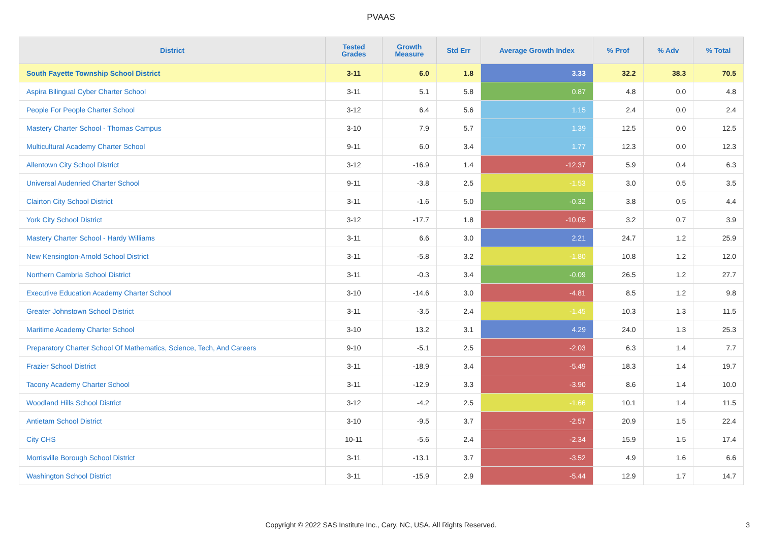PVAAS
| District | Tested Grades | Growth Measure | Std Err | Average Growth Index | % Prof | % Adv | % Total |
| --- | --- | --- | --- | --- | --- | --- | --- |
| South Fayette Township School District | 3-11 | 6.0 | 1.8 | 3.33 | 32.2 | 38.3 | 70.5 |
| Aspira Bilingual Cyber Charter School | 3-11 | 5.1 | 5.8 | 0.87 | 4.8 | 0.0 | 4.8 |
| People For People Charter School | 3-12 | 6.4 | 5.6 | 1.15 | 2.4 | 0.0 | 2.4 |
| Mastery Charter School - Thomas Campus | 3-10 | 7.9 | 5.7 | 1.39 | 12.5 | 0.0 | 12.5 |
| Multicultural Academy Charter School | 9-11 | 6.0 | 3.4 | 1.77 | 12.3 | 0.0 | 12.3 |
| Allentown City School District | 3-12 | -16.9 | 1.4 | -12.37 | 5.9 | 0.4 | 6.3 |
| Universal Audenried Charter School | 9-11 | -3.8 | 2.5 | -1.53 | 3.0 | 0.5 | 3.5 |
| Clairton City School District | 3-11 | -1.6 | 5.0 | -0.32 | 3.8 | 0.5 | 4.4 |
| York City School District | 3-12 | -17.7 | 1.8 | -10.05 | 3.2 | 0.7 | 3.9 |
| Mastery Charter School - Hardy Williams | 3-11 | 6.6 | 3.0 | 2.21 | 24.7 | 1.2 | 25.9 |
| New Kensington-Arnold School District | 3-11 | -5.8 | 3.2 | -1.80 | 10.8 | 1.2 | 12.0 |
| Northern Cambria School District | 3-11 | -0.3 | 3.4 | -0.09 | 26.5 | 1.2 | 27.7 |
| Executive Education Academy Charter School | 3-10 | -14.6 | 3.0 | -4.81 | 8.5 | 1.2 | 9.8 |
| Greater Johnstown School District | 3-11 | -3.5 | 2.4 | -1.45 | 10.3 | 1.3 | 11.5 |
| Maritime Academy Charter School | 3-10 | 13.2 | 3.1 | 4.29 | 24.0 | 1.3 | 25.3 |
| Preparatory Charter School Of Mathematics, Science, Tech, And Careers | 9-10 | -5.1 | 2.5 | -2.03 | 6.3 | 1.4 | 7.7 |
| Frazier School District | 3-11 | -18.9 | 3.4 | -5.49 | 18.3 | 1.4 | 19.7 |
| Tacony Academy Charter School | 3-11 | -12.9 | 3.3 | -3.90 | 8.6 | 1.4 | 10.0 |
| Woodland Hills School District | 3-12 | -4.2 | 2.5 | -1.66 | 10.1 | 1.4 | 11.5 |
| Antietam School District | 3-10 | -9.5 | 3.7 | -2.57 | 20.9 | 1.5 | 22.4 |
| City CHS | 10-11 | -5.6 | 2.4 | -2.34 | 15.9 | 1.5 | 17.4 |
| Morrisville Borough School District | 3-11 | -13.1 | 3.7 | -3.52 | 4.9 | 1.6 | 6.6 |
| Washington School District | 3-11 | -15.9 | 2.9 | -5.44 | 12.9 | 1.7 | 14.7 |
Copyright © 2022 SAS Institute Inc., Cary, NC, USA. All Rights Reserved.
3